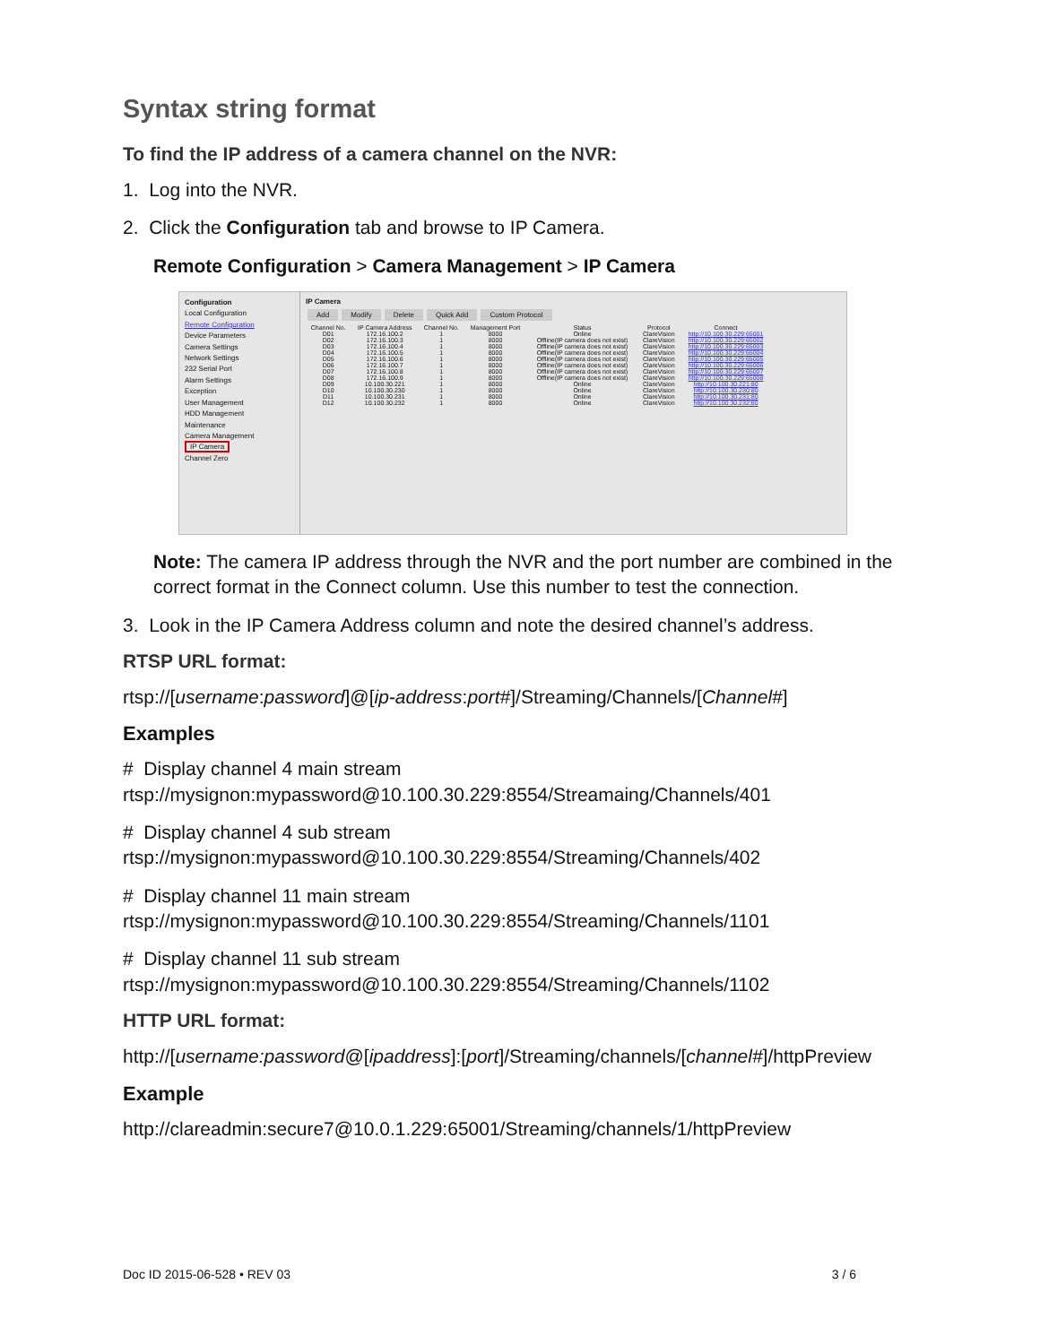Syntax string format
To find the IP address of a camera channel on the NVR:
1. Log into the NVR.
2. Click the Configuration tab and browse to IP Camera.
Remote Configuration > Camera Management > IP Camera
Configuration
Local Configuration
Remote Configuration
Device Parameters
Camera Settings
Network Settings
232 Serial Port
Alarm Settings
Exception
User Management
HDD Management
Maintenance
Camera Management
IP Camera
Channel Zero
IP Camera
Add Modify Delete Quick Add Custom Protocol
| Channel No. | IP Camera Address | Channel No. | Management Port | Status | Protocol | Connect |
| --- | --- | --- | --- | --- | --- | --- |
| D01 | 172.16.100.2 | 1 | 8000 | Online | ClareVision | http://10.100.30.229:65001 |
| D02 | 172.16.100.3 | 1 | 8000 | Offline(IP camera does not exist) | ClareVision | http://10.100.30.229:65002 |
| D03 | 172.16.100.4 | 1 | 8000 | Offline(IP camera does not exist) | ClareVision | http://10.100.30.229:65003 |
| D04 | 172.16.100.5 | 1 | 8000 | Offline(IP camera does not exist) | ClareVision | http://10.100.30.229:65004 |
| D05 | 172.16.100.6 | 1 | 8000 | Offline(IP camera does not exist) | ClareVision | http://10.100.30.229:65005 |
| D06 | 172.16.100.7 | 1 | 8000 | Offline(IP camera does not exist) | ClareVision | http://10.100.30.229:65006 |
| D07 | 172.16.100.8 | 1 | 8000 | Offline(IP camera does not exist) | ClareVision | http://10.100.30.229:65007 |
| D08 | 172.16.100.9 | 1 | 8000 | Offline(IP camera does not exist) | ClareVision | http://10.100.30.229:65008 |
| D09 | 10.100.30.221 | 1 | 8000 | Online | ClareVision | http://10.100.30.221:80 |
| D10 | 10.100.30.230 | 1 | 8000 | Online | ClareVision | http://10.100.30.230:80 |
| D11 | 10.100.30.231 | 1 | 8000 | Online | ClareVision | http://10.100.30.231:80 |
| D12 | 10.100.30.232 | 1 | 8000 | Online | ClareVision | http://10.100.30.232:80 |
Note: The camera IP address through the NVR and the port number are combined in the correct format in the Connect column. Use this number to test the connection.
3. Look in the IP Camera Address column and note the desired channel’s address.
RTSP URL format:
rtsp://[username:password]@[ip-address:port#]/Streaming/Channels/[Channel#]
Examples
# Display channel 4 main stream
rtsp://mysignon:mypassword@10.100.30.229:8554/Streamaing/Channels/401
# Display channel 4 sub stream
rtsp://mysignon:mypassword@10.100.30.229:8554/Streaming/Channels/402
# Display channel 11 main stream
rtsp://mysignon:mypassword@10.100.30.229:8554/Streaming/Channels/1101
# Display channel 11 sub stream
rtsp://mysignon:mypassword@10.100.30.229:8554/Streaming/Channels/1102
HTTP URL format:
http://[username:password@[ipaddress]:[port]/Streaming/channels/[channel#]/httpPreview
Example
http://clareadmin:secure7@10.0.1.229:65001/Streaming/channels/1/httpPreview
Doc ID 2015-06-528 • REV 03 3 / 6